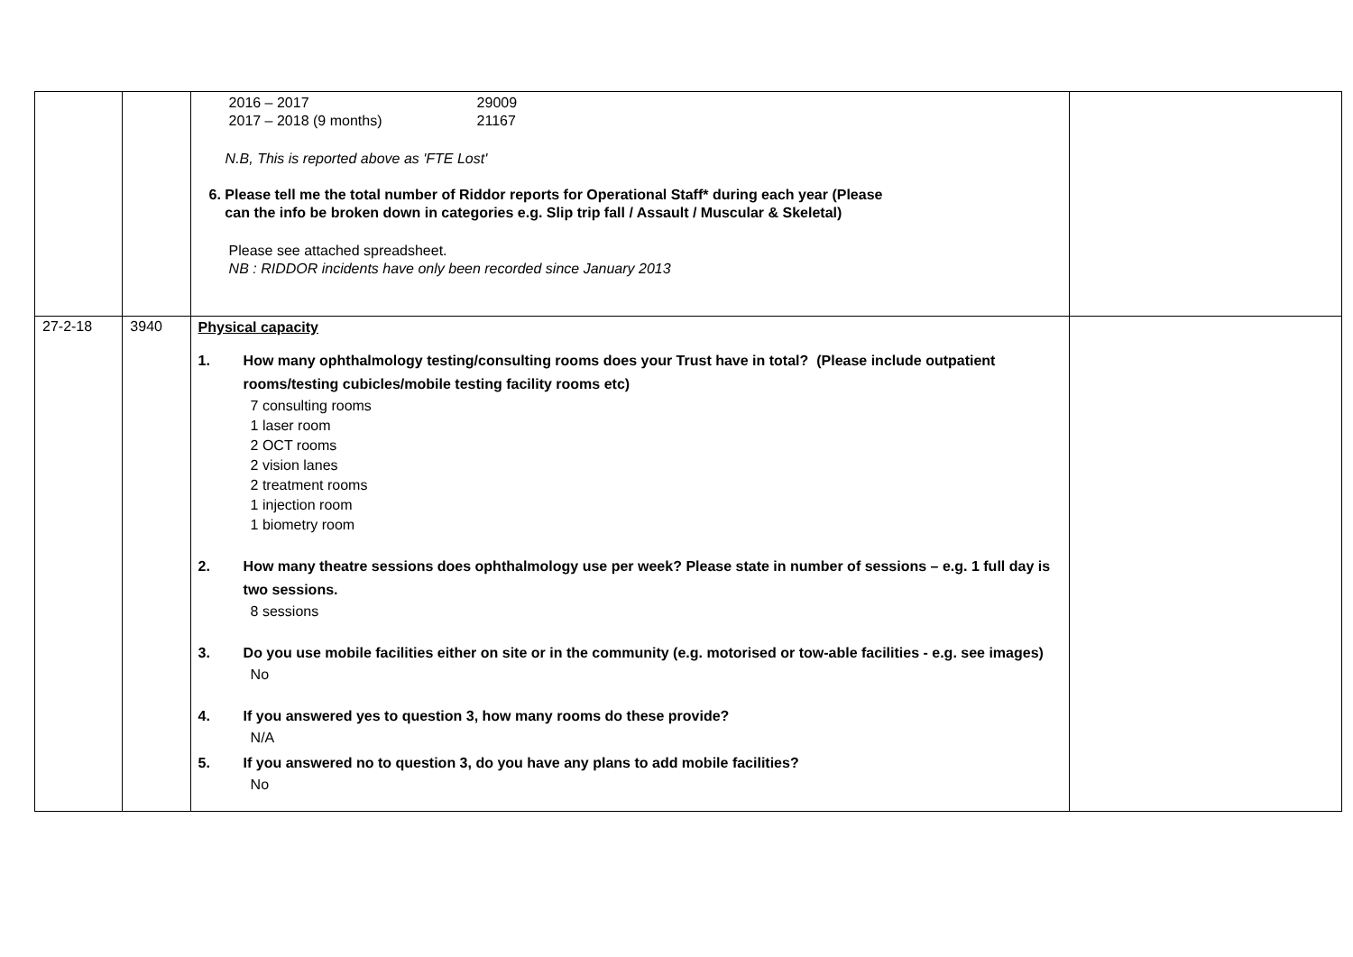| | | 2016 – 2017 29009 2017 – 2018 (9 months) 21167 N.B, This is reported above as 'FTE Lost' 6. Please tell me the total number of Riddor reports for Operational Staff* during each year (Please can the info be broken down in categories e.g. Slip trip fall / Assault / Muscular & Skeletal) Please see attached spreadsheet. NB : RIDDOR incidents have only been recorded since January 2013 | |
| 27-2-18 | 3940 | Physical capacity 1. How many ophthalmology testing/consulting rooms does your Trust have in total? (Please include outpatient rooms/testing cubicles/mobile testing facility rooms etc) 7 consulting rooms 1 laser room 2 OCT rooms 2 vision lanes 2 treatment rooms 1 injection room 1 biometry room 2. How many theatre sessions does ophthalmology use per week? Please state in number of sessions – e.g. 1 full day is two sessions. 8 sessions 3. Do you use mobile facilities either on site or in the community (e.g. motorised or tow-able facilities - e.g. see images) No 4. If you answered yes to question 3, how many rooms do these provide? N/A 5. If you answered no to question 3, do you have any plans to add mobile facilities? No | |